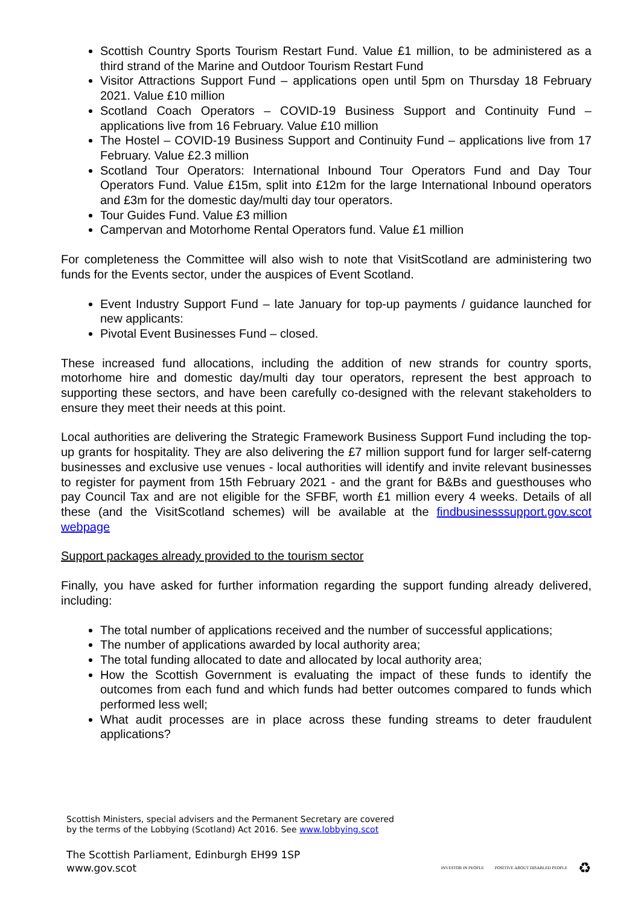Scottish Country Sports Tourism Restart Fund. Value £1 million, to be administered as a third strand of the Marine and Outdoor Tourism Restart Fund
Visitor Attractions Support Fund – applications open until 5pm on Thursday 18 February 2021. Value £10 million
Scotland Coach Operators – COVID-19 Business Support and Continuity Fund – applications live from 16 February. Value £10 million
The Hostel – COVID-19 Business Support and Continuity Fund – applications live from 17 February. Value £2.3 million
Scotland Tour Operators: International Inbound Tour Operators Fund and Day Tour Operators Fund. Value £15m, split into £12m for the large International Inbound operators and £3m for the domestic day/multi day tour operators.
Tour Guides Fund. Value £3 million
Campervan and Motorhome Rental Operators fund. Value £1 million
For completeness the Committee will also wish to note that VisitScotland are administering two funds for the Events sector, under the auspices of Event Scotland.
Event Industry Support Fund – late January for top-up payments / guidance launched for new applicants:
Pivotal Event Businesses Fund – closed.
These increased fund allocations, including the addition of new strands for country sports, motorhome hire and domestic day/multi day tour operators, represent the best approach to supporting these sectors, and have been carefully co-designed with the relevant stakeholders to ensure they meet their needs at this point.
Local authorities are delivering the Strategic Framework Business Support Fund including the top-up grants for hospitality. They are also delivering the £7 million support fund for larger self-caterng businesses and exclusive use venues - local authorities will identify and invite relevant businesses to register for payment from 15th February 2021 - and the grant for B&Bs and guesthouses who pay Council Tax and are not eligible for the SFBF, worth £1 million every 4 weeks. Details of all these (and the VisitScotland schemes) will be available at the findbusinesssupport.gov.scot webpage
Support packages already provided to the tourism sector
Finally, you have asked for further information regarding the support funding already delivered, including:
The total number of applications received and the number of successful applications;
The number of applications awarded by local authority area;
The total funding allocated to date and allocated by local authority area;
How the Scottish Government is evaluating the impact of these funds to identify the outcomes from each fund and which funds had better outcomes compared to funds which performed less well;
What audit processes are in place across these funding streams to deter fraudulent applications?
Scottish Ministers, special advisers and the Permanent Secretary are covered
by the terms of the Lobbying (Scotland) Act 2016. See www.lobbying.scot
The Scottish Parliament, Edinburgh EH99 1SP
www.gov.scot
INVESTOR IN PEOPLE POSITIVE ABOUT DISABLED PEOPLE ♻